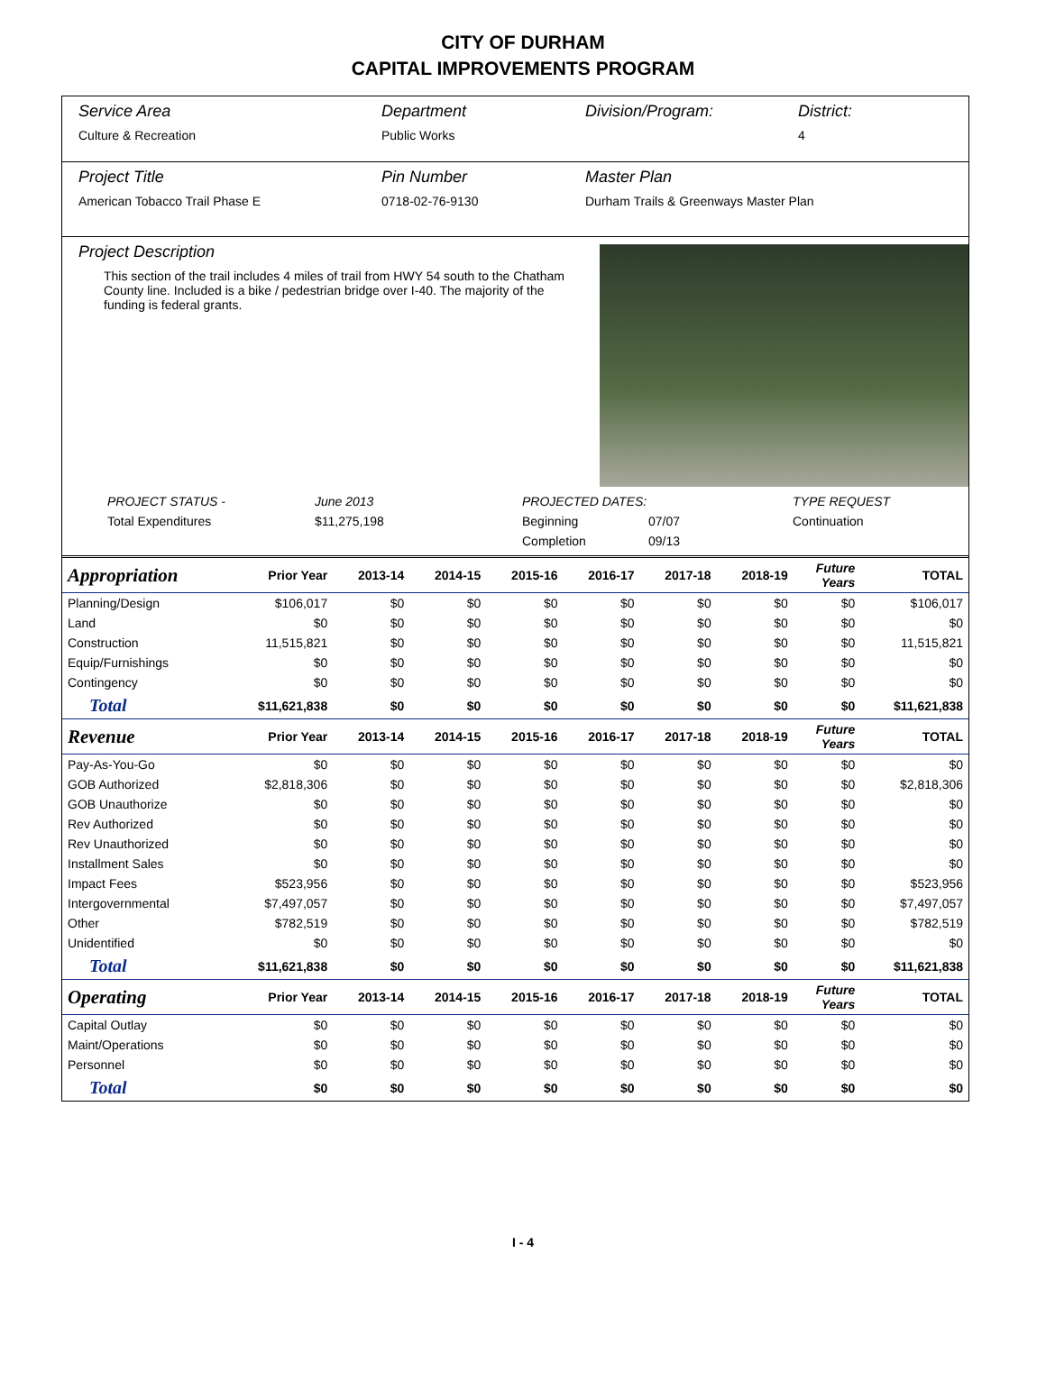CITY OF DURHAM
CAPITAL IMPROVEMENTS PROGRAM
Service Area
Culture & Recreation
Department
Public Works
Division/Program: District:
4
Project Title
American Tobacco Trail Phase E
Pin Number
0718-02-76-9130
Master Plan
Durham Trails & Greenways Master Plan
Project Description
This section of the trail includes 4 miles of trail from HWY 54 south to the Chatham County line. Included is a bike / pedestrian bridge over I-40. The majority of the funding is federal grants.
PROJECT STATUS - June 2013 PROJECTED DATES: TYPE REQUEST Total Expenditures $11,275,198 Beginning 07/07 Continuation Completion 09/13
| Appropriation | Prior Year | 2013-14 | 2014-15 | 2015-16 | 2016-17 | 2017-18 | 2018-19 | Future Years | TOTAL |
| --- | --- | --- | --- | --- | --- | --- | --- | --- | --- |
| Planning/Design | $106,017 | $0 | $0 | $0 | $0 | $0 | $0 | $0 | $106,017 |
| Land | $0 | $0 | $0 | $0 | $0 | $0 | $0 | $0 | $0 |
| Construction | 11,515,821 | $0 | $0 | $0 | $0 | $0 | $0 | $0 | 11,515,821 |
| Equip/Furnishings | $0 | $0 | $0 | $0 | $0 | $0 | $0 | $0 | $0 |
| Contingency | $0 | $0 | $0 | $0 | $0 | $0 | $0 | $0 | $0 |
| Total | $11,621,838 | $0 | $0 | $0 | $0 | $0 | $0 | $0 | $11,621,838 |
| Revenue | Prior Year | 2013-14 | 2014-15 | 2015-16 | 2016-17 | 2017-18 | 2018-19 | Future Years | TOTAL |
| Pay-As-You-Go | $0 | $0 | $0 | $0 | $0 | $0 | $0 | $0 | $0 |
| GOB Authorized | $2,818,306 | $0 | $0 | $0 | $0 | $0 | $0 | $0 | $2,818,306 |
| GOB Unauthorize | $0 | $0 | $0 | $0 | $0 | $0 | $0 | $0 | $0 |
| Rev Authorized | $0 | $0 | $0 | $0 | $0 | $0 | $0 | $0 | $0 |
| Rev Unauthorized | $0 | $0 | $0 | $0 | $0 | $0 | $0 | $0 | $0 |
| Installment Sales | $0 | $0 | $0 | $0 | $0 | $0 | $0 | $0 | $0 |
| Impact Fees | $523,956 | $0 | $0 | $0 | $0 | $0 | $0 | $0 | $523,956 |
| Intergovernmental | $7,497,057 | $0 | $0 | $0 | $0 | $0 | $0 | $0 | $7,497,057 |
| Other | $782,519 | $0 | $0 | $0 | $0 | $0 | $0 | $0 | $782,519 |
| Unidentified | $0 | $0 | $0 | $0 | $0 | $0 | $0 | $0 | $0 |
| Total | $11,621,838 | $0 | $0 | $0 | $0 | $0 | $0 | $0 | $11,621,838 |
| Operating | Prior Year | 2013-14 | 2014-15 | 2015-16 | 2016-17 | 2017-18 | 2018-19 | Future Years | TOTAL |
| Capital Outlay | $0 | $0 | $0 | $0 | $0 | $0 | $0 | $0 | $0 |
| Maint/Operations | $0 | $0 | $0 | $0 | $0 | $0 | $0 | $0 | $0 |
| Personnel | $0 | $0 | $0 | $0 | $0 | $0 | $0 | $0 | $0 |
| Total | $0 | $0 | $0 | $0 | $0 | $0 | $0 | $0 | $0 |
I - 4